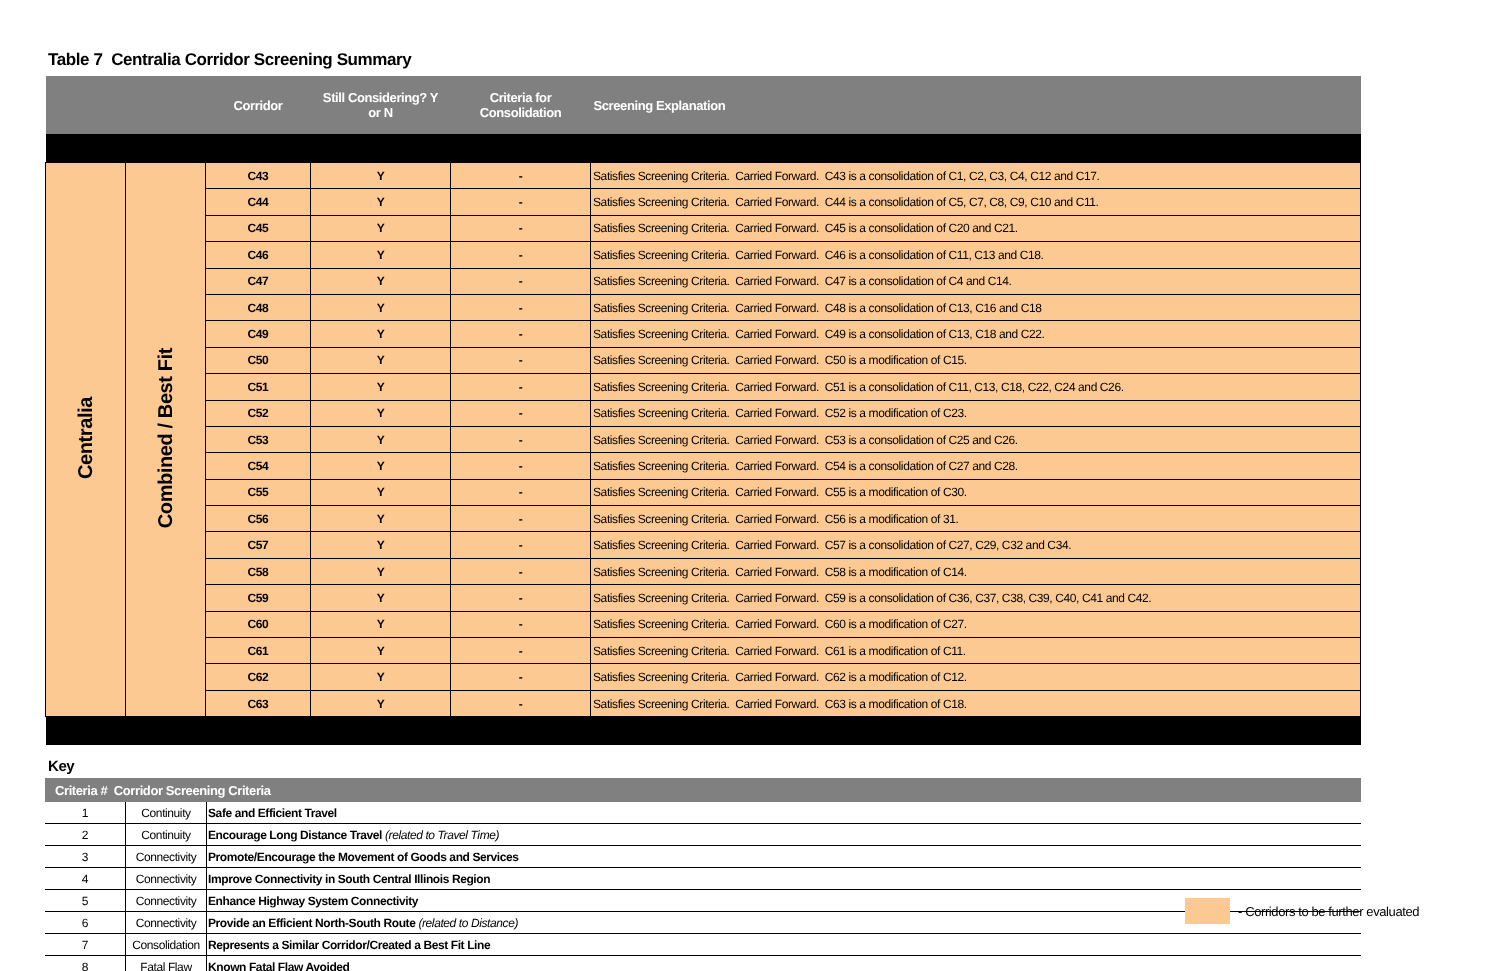Table 7 Centralia Corridor Screening Summary
| | | Corridor | Still Considering? Y or N | Criteria for Consolidation | Screening Explanation |
| --- | --- | --- | --- | --- | --- |
| Centralia | Combined / Best Fit | C43 | Y | - | Satisfies Screening Criteria. Carried Forward. C43 is a consolidation of C1, C2, C3, C4, C12 and C17. |
| | | C44 | Y | - | Satisfies Screening Criteria. Carried Forward. C44 is a consolidation of C5, C7, C8, C9, C10 and C11. |
| | | C45 | Y | - | Satisfies Screening Criteria. Carried Forward. C45 is a consolidation of C20 and C21. |
| | | C46 | Y | - | Satisfies Screening Criteria. Carried Forward. C46 is a consolidation of C11, C13 and C18. |
| | | C47 | Y | - | Satisfies Screening Criteria. Carried Forward. C47 is a consolidation of C4 and C14. |
| | | C48 | Y | - | Satisfies Screening Criteria. Carried Forward. C48 is a consolidation of C13, C16 and C18 |
| | | C49 | Y | - | Satisfies Screening Criteria. Carried Forward. C49 is a consolidation of C13, C18 and C22. |
| | | C50 | Y | - | Satisfies Screening Criteria. Carried Forward. C50 is a modification of C15. |
| | | C51 | Y | - | Satisfies Screening Criteria. Carried Forward. C51 is a consolidation of C11, C13, C18, C22, C24 and C26. |
| | | C52 | Y | - | Satisfies Screening Criteria. Carried Forward. C52 is a modification of C23. |
| | | C53 | Y | - | Satisfies Screening Criteria. Carried Forward. C53 is a consolidation of C25 and C26. |
| | | C54 | Y | - | Satisfies Screening Criteria. Carried Forward. C54 is a consolidation of C27 and C28. |
| | | C55 | Y | - | Satisfies Screening Criteria. Carried Forward. C55 is a modification of C30. |
| | | C56 | Y | - | Satisfies Screening Criteria. Carried Forward. C56 is a modification of 31. |
| | | C57 | Y | - | Satisfies Screening Criteria. Carried Forward. C57 is a consolidation of C27, C29, C32 and C34. |
| | | C58 | Y | - | Satisfies Screening Criteria. Carried Forward. C58 is a modification of C14. |
| | | C59 | Y | - | Satisfies Screening Criteria. Carried Forward. C59 is a consolidation of C36, C37, C38, C39, C40, C41 and C42. |
| | | C60 | Y | - | Satisfies Screening Criteria. Carried Forward. C60 is a modification of C27. |
| | | C61 | Y | - | Satisfies Screening Criteria. Carried Forward. C61 is a modification of C11. |
| | | C62 | Y | - | Satisfies Screening Criteria. Carried Forward. C62 is a modification of C12. |
| | | C63 | Y | - | Satisfies Screening Criteria. Carried Forward. C63 is a modification of C18. |
Key
| Criteria # Corridor Screening Criteria | | |
| --- | --- | --- |
| 1 | Continuity | Safe and Efficient Travel |
| 2 | Continuity | Encourage Long Distance Travel (related to Travel Time) |
| 3 | Connectivity | Promote/Encourage the Movement of Goods and Services |
| 4 | Connectivity | Improve Connectivity in South Central Illinois Region |
| 5 | Connectivity | Enhance Highway System Connectivity |
| 6 | Connectivity | Provide an Efficient North-South Route (related to Distance) |
| 7 | Consolidation | Represents a Similar Corridor/Created a Best Fit Line |
| 8 | Fatal Flaw | Known Fatal Flaw Avoided |
- Corridors to be further evaluated